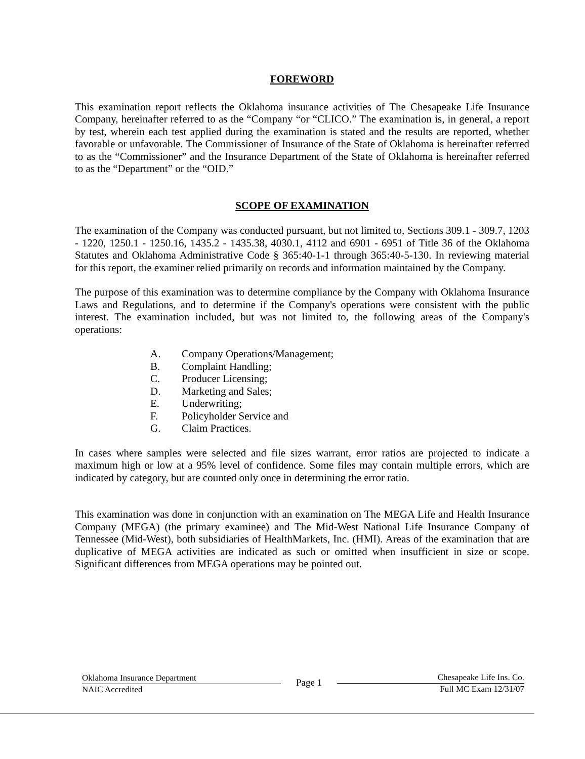FOREWORD
This examination report reflects the Oklahoma insurance activities of The Chesapeake Life Insurance Company, hereinafter referred to as the “Company “or “CLICO.” The examination is, in general, a report by test, wherein each test applied during the examination is stated and the results are reported, whether favorable or unfavorable. The Commissioner of Insurance of the State of Oklahoma is hereinafter referred to as the “Commissioner” and the Insurance Department of the State of Oklahoma is hereinafter referred to as the “Department” or the “OID.”
SCOPE OF EXAMINATION
The examination of the Company was conducted pursuant, but not limited to, Sections 309.1 - 309.7, 1203 - 1220, 1250.1 - 1250.16, 1435.2 - 1435.38, 4030.1, 4112 and 6901 - 6951 of Title 36 of the Oklahoma Statutes and Oklahoma Administrative Code § 365:40-1-1 through 365:40-5-130. In reviewing material for this report, the examiner relied primarily on records and information maintained by the Company.
The purpose of this examination was to determine compliance by the Company with Oklahoma Insurance Laws and Regulations, and to determine if the Company's operations were consistent with the public interest. The examination included, but was not limited to, the following areas of the Company's operations:
A. Company Operations/Management;
B. Complaint Handling;
C. Producer Licensing;
D. Marketing and Sales;
E. Underwriting;
F. Policyholder Service and
G. Claim Practices.
In cases where samples were selected and file sizes warrant, error ratios are projected to indicate a maximum high or low at a 95% level of confidence. Some files may contain multiple errors, which are indicated by category, but are counted only once in determining the error ratio.
This examination was done in conjunction with an examination on The MEGA Life and Health Insurance Company (MEGA) (the primary examinee) and The Mid-West National Life Insurance Company of Tennessee (Mid-West), both subsidiaries of HealthMarkets, Inc. (HMI). Areas of the examination that are duplicative of MEGA activities are indicated as such or omitted when insufficient in size or scope. Significant differences from MEGA operations may be pointed out.
Oklahoma Insurance Department
NAIC Accredited
Page 1
Chesapeake Life Ins. Co.
Full MC Exam 12/31/07